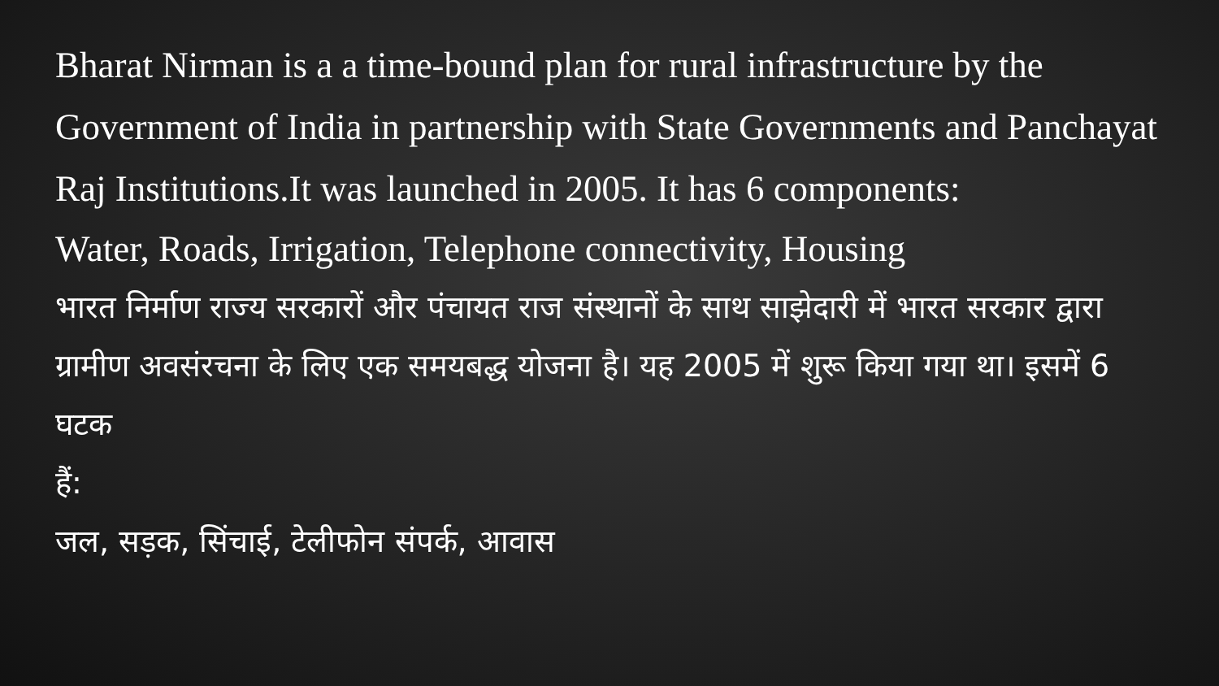Bharat Nirman is a a time-bound plan for rural infrastructure by the Government of India in partnership with State Governments and Panchayat Raj Institutions.It was launched in 2005. It has 6 components:
Water, Roads, Irrigation, Telephone connectivity, Housing
भारत निर्माण राज्य सरकारों और पंचायत राज संस्थानों के साथ साझेदारी में भारत सरकार द्वारा ग्रामीण अवसंरचना के लिए एक समयबद्ध योजना है। यह 2005 में शुरू किया गया था। इसमें 6 घटक
हैं:
जल, सड़क, सिंचाई, टेलीफोन संपर्क, आवास